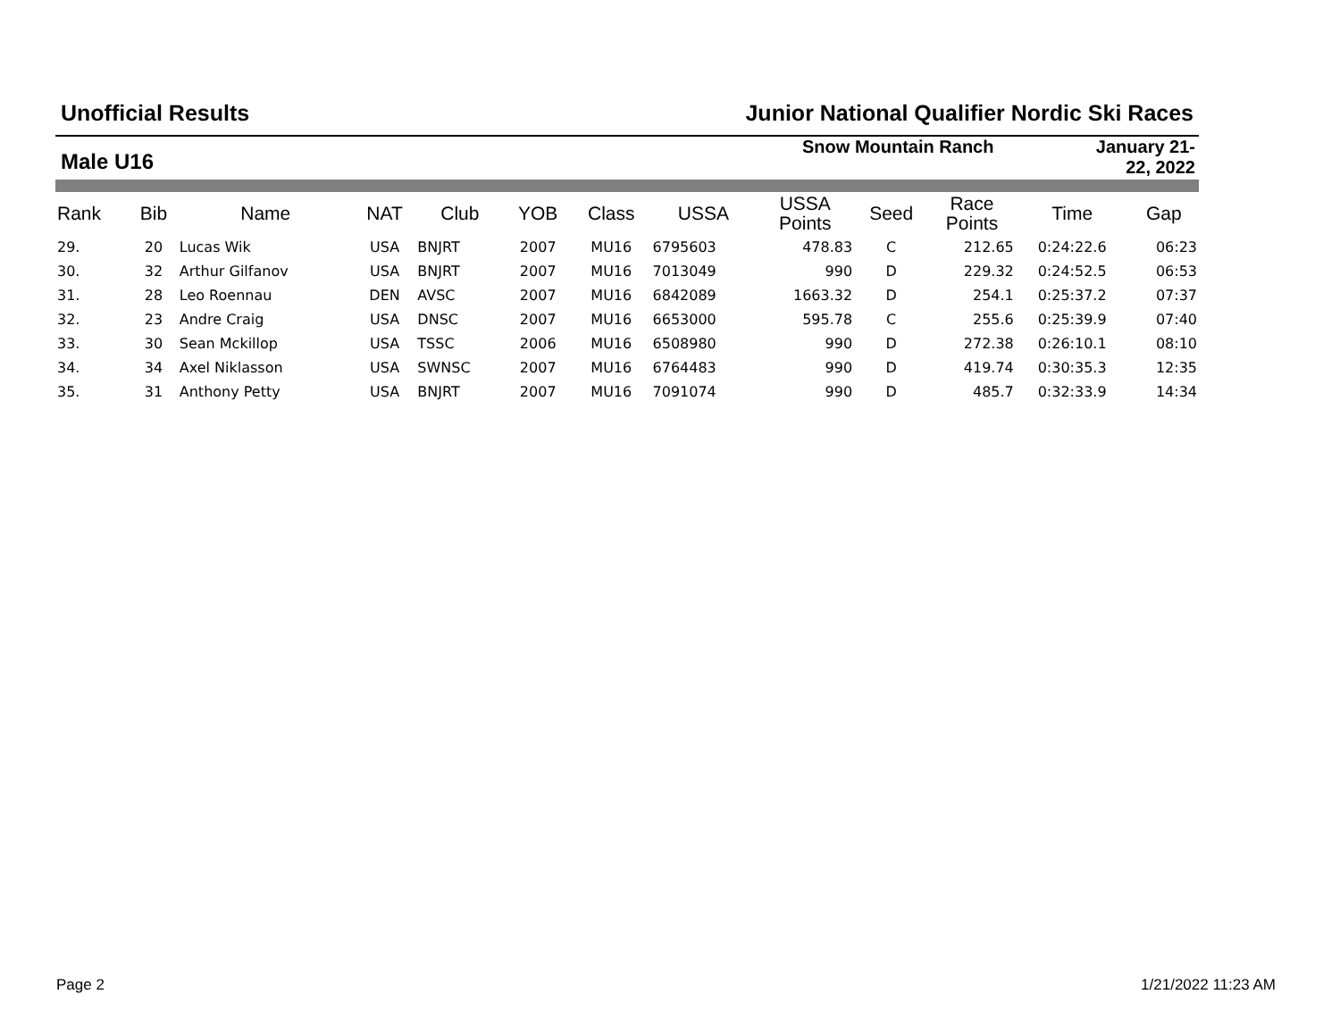Unofficial Results Junior National Qualifier Nordic Ski Races
Male U16
Snow Mountain Ranch January 21-
22, 2022
| Rank | Bib | Name | NAT | Club | YOB | Class | USSA | USSA Points | Seed | Race Points | Time | Gap |
| --- | --- | --- | --- | --- | --- | --- | --- | --- | --- | --- | --- | --- |
| 29. | 20 | Lucas Wik | USA | BNJRT | 2007 | MU16 | 6795603 | 478.83 | C | 212.65 | 0:24:22.6 | 06:23 |
| 30. | 32 | Arthur Gilfanov | USA | BNJRT | 2007 | MU16 | 7013049 | 990 | D | 229.32 | 0:24:52.5 | 06:53 |
| 31. | 28 | Leo Roennau | DEN | AVSC | 2007 | MU16 | 6842089 | 1663.32 | D | 254.1 | 0:25:37.2 | 07:37 |
| 32. | 23 | Andre Craig | USA | DNSC | 2007 | MU16 | 6653000 | 595.78 | C | 255.6 | 0:25:39.9 | 07:40 |
| 33. | 30 | Sean Mckillop | USA | TSSC | 2006 | MU16 | 6508980 | 990 | D | 272.38 | 0:26:10.1 | 08:10 |
| 34. | 34 | Axel Niklasson | USA | SWNSC | 2007 | MU16 | 6764483 | 990 | D | 419.74 | 0:30:35.3 | 12:35 |
| 35. | 31 | Anthony Petty | USA | BNJRT | 2007 | MU16 | 7091074 | 990 | D | 485.7 | 0:32:33.9 | 14:34 |
Page 2 1/21/2022 11:23 AM